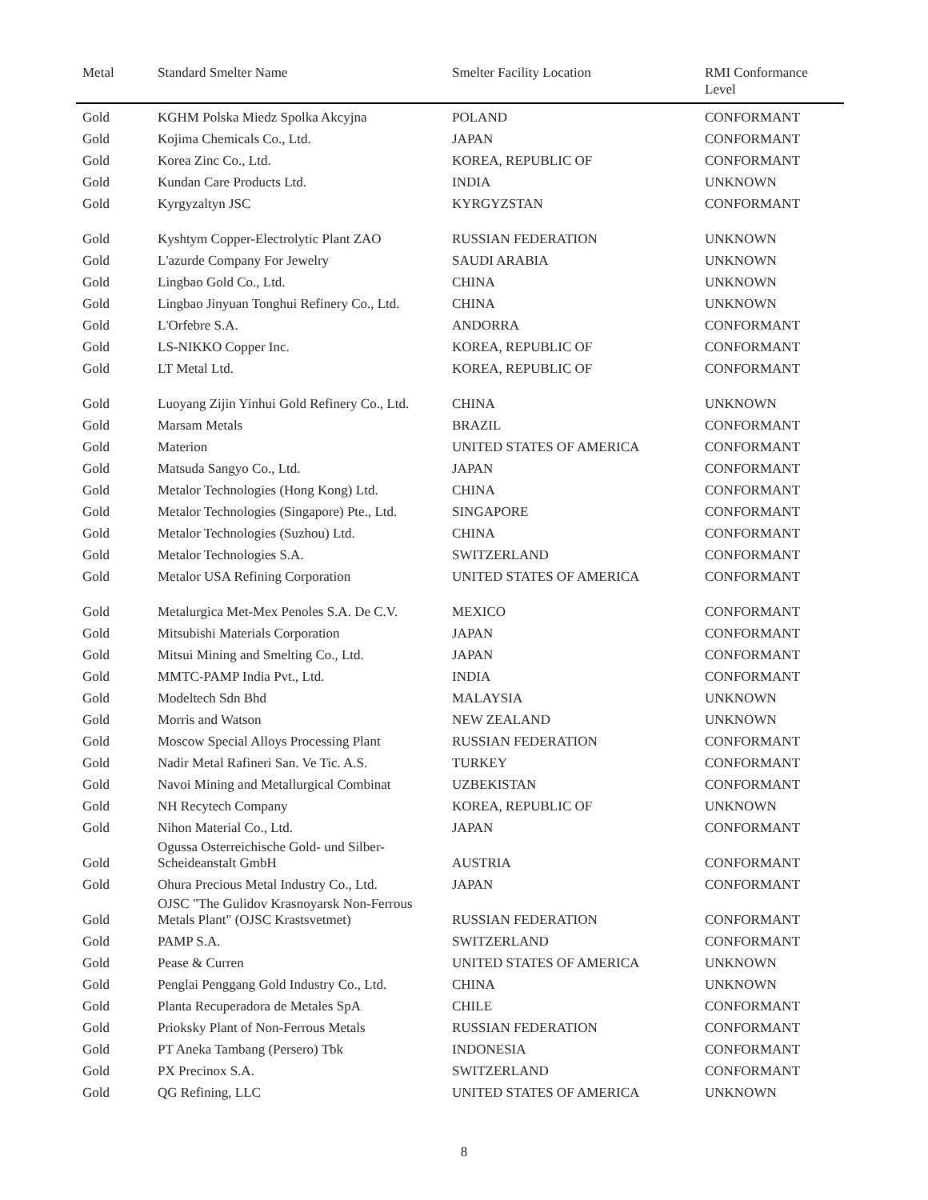| Metal | Standard Smelter Name | Smelter Facility Location | RMI Conformance Level |
| --- | --- | --- | --- |
| Gold | KGHM Polska Miedz Spolka Akcyjna | POLAND | CONFORMANT |
| Gold | Kojima Chemicals Co., Ltd. | JAPAN | CONFORMANT |
| Gold | Korea Zinc Co., Ltd. | KOREA, REPUBLIC OF | CONFORMANT |
| Gold | Kundan Care Products Ltd. | INDIA | UNKNOWN |
| Gold | Kyrgyzaltyn JSC | KYRGYZSTAN | CONFORMANT |
| Gold | Kyshtym Copper-Electrolytic Plant ZAO | RUSSIAN FEDERATION | UNKNOWN |
| Gold | L'azurde Company For Jewelry | SAUDI ARABIA | UNKNOWN |
| Gold | Lingbao Gold Co., Ltd. | CHINA | UNKNOWN |
| Gold | Lingbao Jinyuan Tonghui Refinery Co., Ltd. | CHINA | UNKNOWN |
| Gold | L'Orfebre S.A. | ANDORRA | CONFORMANT |
| Gold | LS-NIKKO Copper Inc. | KOREA, REPUBLIC OF | CONFORMANT |
| Gold | LT Metal Ltd. | KOREA, REPUBLIC OF | CONFORMANT |
| Gold | Luoyang Zijin Yinhui Gold Refinery Co., Ltd. | CHINA | UNKNOWN |
| Gold | Marsam Metals | BRAZIL | CONFORMANT |
| Gold | Materion | UNITED STATES OF AMERICA | CONFORMANT |
| Gold | Matsuda Sangyo Co., Ltd. | JAPAN | CONFORMANT |
| Gold | Metalor Technologies (Hong Kong) Ltd. | CHINA | CONFORMANT |
| Gold | Metalor Technologies (Singapore) Pte., Ltd. | SINGAPORE | CONFORMANT |
| Gold | Metalor Technologies (Suzhou) Ltd. | CHINA | CONFORMANT |
| Gold | Metalor Technologies S.A. | SWITZERLAND | CONFORMANT |
| Gold | Metalor USA Refining Corporation | UNITED STATES OF AMERICA | CONFORMANT |
| Gold | Metalurgica Met-Mex Penoles S.A. De C.V. | MEXICO | CONFORMANT |
| Gold | Mitsubishi Materials Corporation | JAPAN | CONFORMANT |
| Gold | Mitsui Mining and Smelting Co., Ltd. | JAPAN | CONFORMANT |
| Gold | MMTC-PAMP India Pvt., Ltd. | INDIA | CONFORMANT |
| Gold | Modeltech Sdn Bhd | MALAYSIA | UNKNOWN |
| Gold | Morris and Watson | NEW ZEALAND | UNKNOWN |
| Gold | Moscow Special Alloys Processing Plant | RUSSIAN FEDERATION | CONFORMANT |
| Gold | Nadir Metal Rafineri San. Ve Tic. A.S. | TURKEY | CONFORMANT |
| Gold | Navoi Mining and Metallurgical Combinat | UZBEKISTAN | CONFORMANT |
| Gold | NH Recytech Company | KOREA, REPUBLIC OF | UNKNOWN |
| Gold | Nihon Material Co., Ltd. | JAPAN | CONFORMANT |
| Gold | Ogussa Osterreichische Gold- und Silber-Scheideanstalt GmbH | AUSTRIA | CONFORMANT |
| Gold | Ohura Precious Metal Industry Co., Ltd. | JAPAN | CONFORMANT |
| Gold | OJSC "The Gulidov Krasnoyarsk Non-Ferrous Metals Plant" (OJSC Krastsvetmet) | RUSSIAN FEDERATION | CONFORMANT |
| Gold | PAMP S.A. | SWITZERLAND | CONFORMANT |
| Gold | Pease & Curren | UNITED STATES OF AMERICA | UNKNOWN |
| Gold | Penglai Penggang Gold Industry Co., Ltd. | CHINA | UNKNOWN |
| Gold | Planta Recuperadora de Metales SpA | CHILE | CONFORMANT |
| Gold | Prioksky Plant of Non-Ferrous Metals | RUSSIAN FEDERATION | CONFORMANT |
| Gold | PT Aneka Tambang (Persero) Tbk | INDONESIA | CONFORMANT |
| Gold | PX Precinox S.A. | SWITZERLAND | CONFORMANT |
| Gold | QG Refining, LLC | UNITED STATES OF AMERICA | UNKNOWN |
8